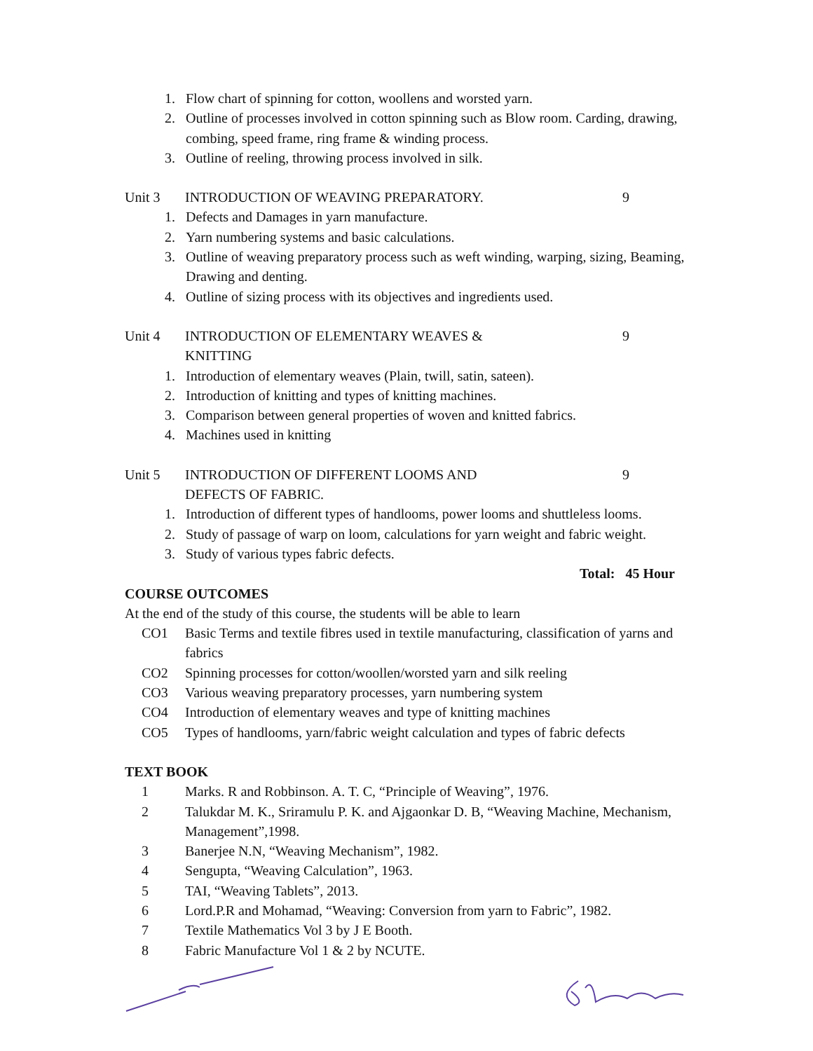1. Flow chart of spinning for cotton, woollens and worsted yarn.
2. Outline of processes involved in cotton spinning such as Blow room. Carding, drawing, combing, speed frame, ring frame & winding process.
3. Outline of reeling, throwing process involved in silk.
Unit 3 INTRODUCTION OF WEAVING PREPARATORY. 9
1. Defects and Damages in yarn manufacture.
2. Yarn numbering systems and basic calculations.
3. Outline of weaving preparatory process such as weft winding, warping, sizing, Beaming, Drawing and denting.
4. Outline of sizing process with its objectives and ingredients used.
Unit 4 INTRODUCTION OF ELEMENTARY WEAVES &
KNITTING
9
1. Introduction of elementary weaves (Plain, twill, satin, sateen).
2. Introduction of knitting and types of knitting machines.
3. Comparison between general properties of woven and knitted fabrics.
4. Machines used in knitting
Unit 5 INTRODUCTION OF DIFFERENT LOOMS AND
DEFECTS OF FABRIC.
9
1. Introduction of different types of handlooms, power looms and shuttleless looms.
2. Study of passage of warp on loom, calculations for yarn weight and fabric weight.
3. Study of various types fabric defects.
Total: 45 Hour
COURSE OUTCOMES
At the end of the study of this course, the students will be able to learn
CO1 Basic Terms and textile fibres used in textile manufacturing, classification of yarns and fabrics
CO2 Spinning processes for cotton/woollen/worsted yarn and silk reeling
CO3 Various weaving preparatory processes, yarn numbering system
CO4 Introduction of elementary weaves and type of knitting machines
CO5 Types of handlooms, yarn/fabric weight calculation and types of fabric defects
TEXT BOOK
1 Marks. R and Robbinson. A. T. C, “Principle of Weaving”, 1976.
2 Talukdar M. K., Sriramulu P. K. and Ajgaonkar D. B, “Weaving Machine, Mechanism, Management”,1998.
3 Banerjee N.N, “Weaving Mechanism”, 1982.
4 Sengupta, “Weaving Calculation”, 1963.
5 TAI, “Weaving Tablets”, 2013.
6 Lord.P.R and Mohamad, “Weaving: Conversion from yarn to Fabric”, 1982.
7 Textile Mathematics Vol 3 by J E Booth.
8 Fabric Manufacture Vol 1 & 2 by NCUTE.